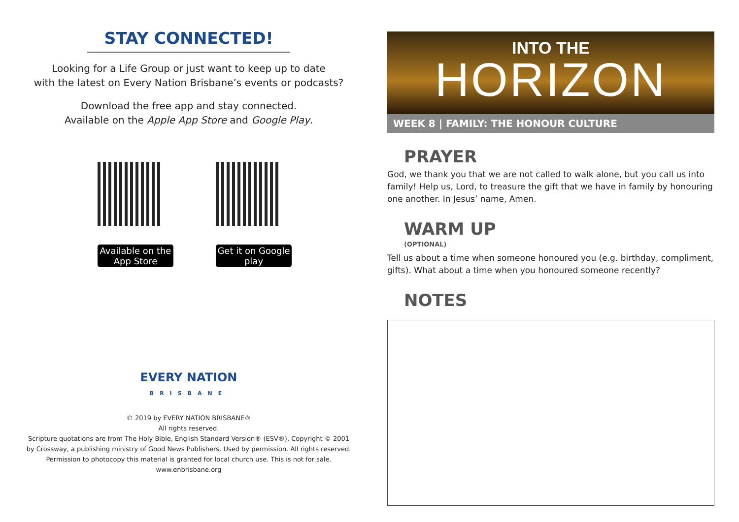STAY CONNECTED!
Looking for a Life Group or just want to keep up to date
with the latest on Every Nation Brisbane’s events or podcasts?
Download the free app and stay connected.
Available on the Apple App Store and Google Play.
Available on the App Store
Get it on Google play
EVERY NATION
BRISBANE
© 2019 by EVERY NATION BRISBANE®
All rights reserved.
Scripture quotations are from The Holy Bible, English Standard Version® (ESV®), Copyright © 2001
by Crossway, a publishing ministry of Good News Publishers. Used by permission. All rights reserved.
Permission to photocopy this material is granted for local church use. This is not for sale.
www.enbrisbane.org
INTO THE
HORIZON
WEEK 8 | FAMILY: THE HONOUR CULTURE
PRAYER
God, we thank you that we are not called to walk alone, but you call us into family! Help us, Lord, to treasure the gift that we have in family by honouring one another. In Jesus’ name, Amen.
WARM UP
(OPTIONAL)
Tell us about a time when someone honoured you (e.g. birthday, compliment, gifts). What about a time when you honoured someone recently?
NOTES